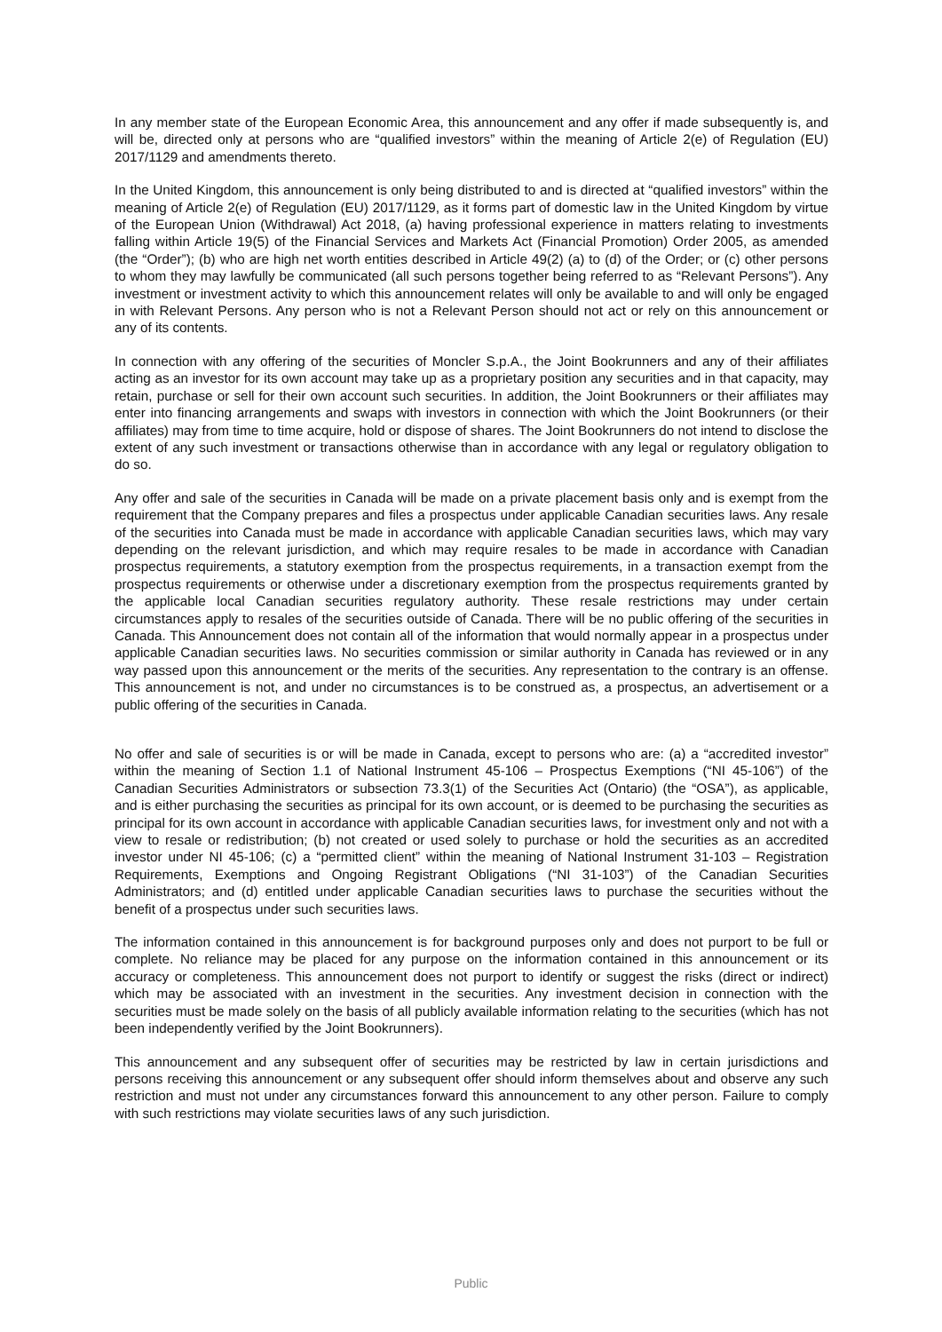In any member state of the European Economic Area, this announcement and any offer if made subsequently is, and will be, directed only at persons who are “qualified investors” within the meaning of Article 2(e) of Regulation (EU) 2017/1129 and amendments thereto.
In the United Kingdom, this announcement is only being distributed to and is directed at “qualified investors” within the meaning of Article 2(e) of Regulation (EU) 2017/1129, as it forms part of domestic law in the United Kingdom by virtue of the European Union (Withdrawal) Act 2018, (a) having professional experience in matters relating to investments falling within Article 19(5) of the Financial Services and Markets Act (Financial Promotion) Order 2005, as amended (the “Order”); (b) who are high net worth entities described in Article 49(2) (a) to (d) of the Order; or (c) other persons to whom they may lawfully be communicated (all such persons together being referred to as “Relevant Persons”). Any investment or investment activity to which this announcement relates will only be available to and will only be engaged in with Relevant Persons. Any person who is not a Relevant Person should not act or rely on this announcement or any of its contents.
In connection with any offering of the securities of Moncler S.p.A., the Joint Bookrunners and any of their affiliates acting as an investor for its own account may take up as a proprietary position any securities and in that capacity, may retain, purchase or sell for their own account such securities. In addition, the Joint Bookrunners or their affiliates may enter into financing arrangements and swaps with investors in connection with which the Joint Bookrunners (or their affiliates) may from time to time acquire, hold or dispose of shares. The Joint Bookrunners do not intend to disclose the extent of any such investment or transactions otherwise than in accordance with any legal or regulatory obligation to do so.
Any offer and sale of the securities in Canada will be made on a private placement basis only and is exempt from the requirement that the Company prepares and files a prospectus under applicable Canadian securities laws. Any resale of the securities into Canada must be made in accordance with applicable Canadian securities laws, which may vary depending on the relevant jurisdiction, and which may require resales to be made in accordance with Canadian prospectus requirements, a statutory exemption from the prospectus requirements, in a transaction exempt from the prospectus requirements or otherwise under a discretionary exemption from the prospectus requirements granted by the applicable local Canadian securities regulatory authority. These resale restrictions may under certain circumstances apply to resales of the securities outside of Canada. There will be no public offering of the securities in Canada. This Announcement does not contain all of the information that would normally appear in a prospectus under applicable Canadian securities laws. No securities commission or similar authority in Canada has reviewed or in any way passed upon this announcement or the merits of the securities. Any representation to the contrary is an offense. This announcement is not, and under no circumstances is to be construed as, a prospectus, an advertisement or a public offering of the securities in Canada.
No offer and sale of securities is or will be made in Canada, except to persons who are: (a) a “accredited investor” within the meaning of Section 1.1 of National Instrument 45-106 – Prospectus Exemptions (“NI 45-106”) of the Canadian Securities Administrators or subsection 73.3(1) of the Securities Act (Ontario) (the “OSA”), as applicable, and is either purchasing the securities as principal for its own account, or is deemed to be purchasing the securities as principal for its own account in accordance with applicable Canadian securities laws, for investment only and not with a view to resale or redistribution; (b) not created or used solely to purchase or hold the securities as an accredited investor under NI 45-106; (c) a “permitted client” within the meaning of National Instrument 31-103 – Registration Requirements, Exemptions and Ongoing Registrant Obligations (“NI 31-103”) of the Canadian Securities Administrators; and (d) entitled under applicable Canadian securities laws to purchase the securities without the benefit of a prospectus under such securities laws.
The information contained in this announcement is for background purposes only and does not purport to be full or complete. No reliance may be placed for any purpose on the information contained in this announcement or its accuracy or completeness. This announcement does not purport to identify or suggest the risks (direct or indirect) which may be associated with an investment in the securities. Any investment decision in connection with the securities must be made solely on the basis of all publicly available information relating to the securities (which has not been independently verified by the Joint Bookrunners).
This announcement and any subsequent offer of securities may be restricted by law in certain jurisdictions and persons receiving this announcement or any subsequent offer should inform themselves about and observe any such restriction and must not under any circumstances forward this announcement to any other person. Failure to comply with such restrictions may violate securities laws of any such jurisdiction.
Public